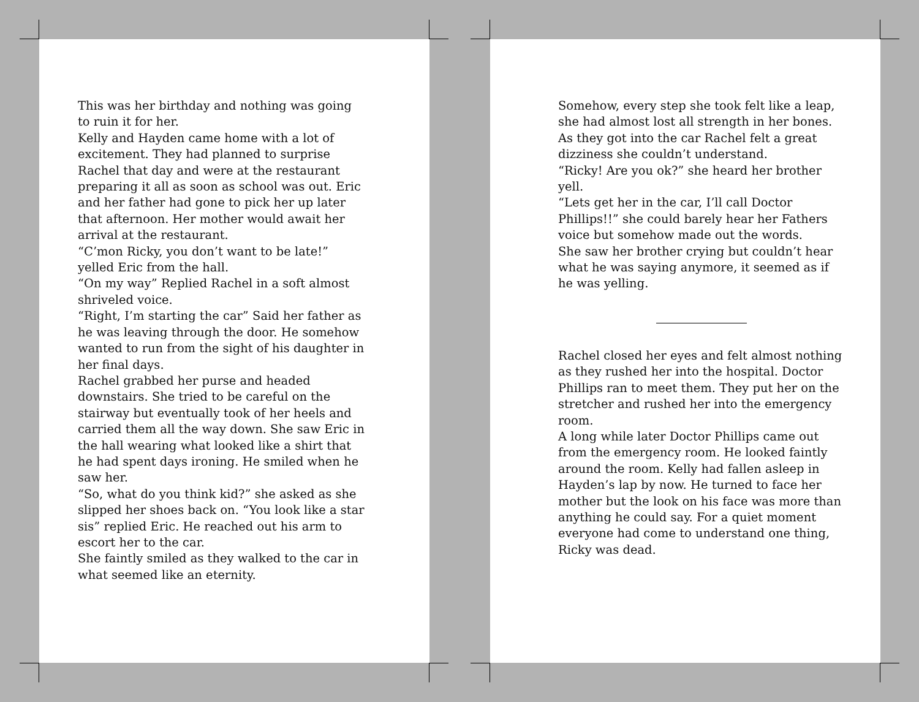This was her birthday and nothing was going to ruin it for her.
Kelly and Hayden came home with a lot of excitement. They had planned to surprise Rachel that day and were at the restaurant preparing it all as soon as school was out. Eric and her father had gone to pick her up later that afternoon. Her mother would await her arrival at the restaurant.
“C’mon Ricky, you don’t want to be late!” yelled Eric from the hall.
“On my way” Replied Rachel in a soft almost shriveled voice.
“Right, I’m starting the car” Said her father as he was leaving through the door. He somehow wanted to run from the sight of his daughter in her final days.
Rachel grabbed her purse and headed downstairs. She tried to be careful on the stairway but eventually took of her heels and carried them all the way down. She saw Eric in the hall wearing what looked like a shirt that he had spent days ironing. He smiled when he saw her.
“So, what do you think kid?” she asked as she slipped her shoes back on. “You look like a star sis” replied Eric. He reached out his arm to escort her to the car.
She faintly smiled as they walked to the car in what seemed like an eternity.
Somehow, every step she took felt like a leap, she had almost lost all strength in her bones.
As they got into the car Rachel felt a great dizziness she couldn’t understand.
“Ricky! Are you ok?” she heard her brother yell.
“Lets get her in the car, I’ll call Doctor Phillips!!” she could barely hear her Fathers voice but somehow made out the words.
She saw her brother crying but couldn’t hear what he was saying anymore, it seemed as if he was yelling.
Rachel closed her eyes and felt almost nothing as they rushed her into the hospital. Doctor Phillips ran to meet them. They put her on the stretcher and rushed her into the emergency room.
A long while later Doctor Phillips came out from the emergency room. He looked faintly around the room. Kelly had fallen asleep in Hayden’s lap by now. He turned to face her mother but the look on his face was more than anything he could say. For a quiet moment everyone had come to understand one thing, Ricky was dead.